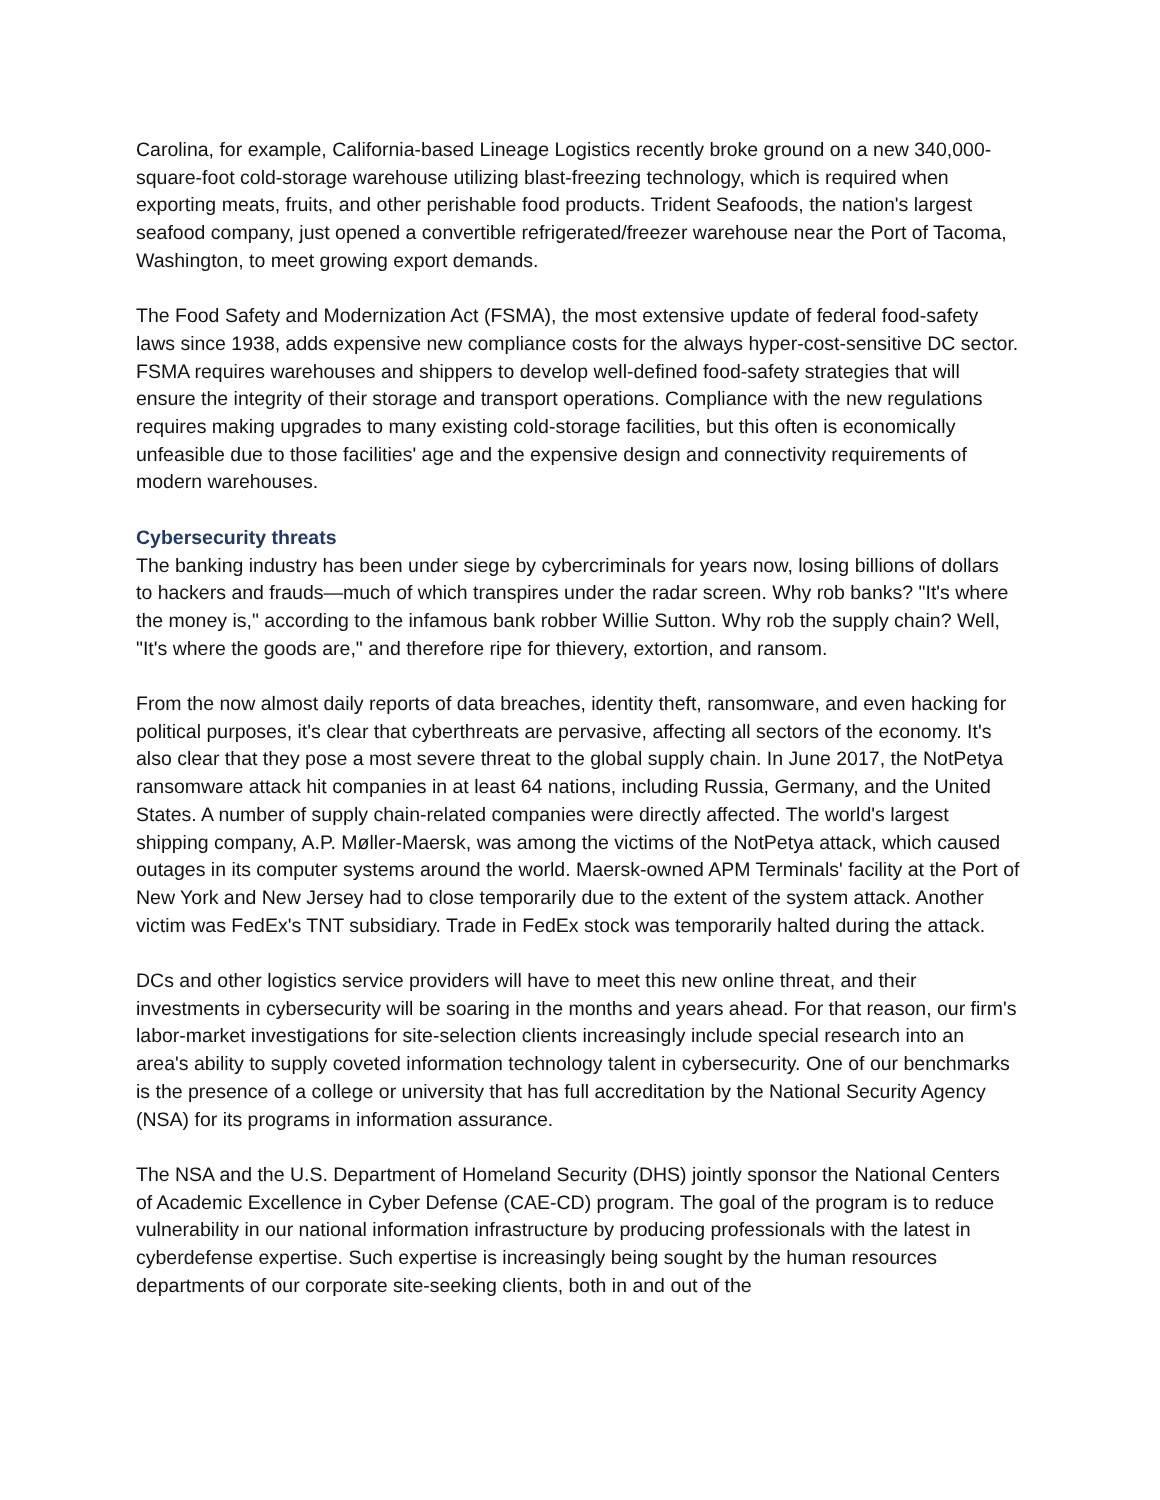Carolina, for example, California-based Lineage Logistics recently broke ground on a new 340,000-square-foot cold-storage warehouse utilizing blast-freezing technology, which is required when exporting meats, fruits, and other perishable food products. Trident Seafoods, the nation's largest seafood company, just opened a convertible refrigerated/freezer warehouse near the Port of Tacoma, Washington, to meet growing export demands.
The Food Safety and Modernization Act (FSMA), the most extensive update of federal food-safety laws since 1938, adds expensive new compliance costs for the always hyper-cost-sensitive DC sector. FSMA requires warehouses and shippers to develop well-defined food-safety strategies that will ensure the integrity of their storage and transport operations. Compliance with the new regulations requires making upgrades to many existing cold-storage facilities, but this often is economically unfeasible due to those facilities' age and the expensive design and connectivity requirements of modern warehouses.
Cybersecurity threats
The banking industry has been under siege by cybercriminals for years now, losing billions of dollars to hackers and frauds—much of which transpires under the radar screen. Why rob banks? "It's where the money is," according to the infamous bank robber Willie Sutton. Why rob the supply chain? Well, "It's where the goods are," and therefore ripe for thievery, extortion, and ransom.
From the now almost daily reports of data breaches, identity theft, ransomware, and even hacking for political purposes, it's clear that cyberthreats are pervasive, affecting all sectors of the economy. It's also clear that they pose a most severe threat to the global supply chain. In June 2017, the NotPetya ransomware attack hit companies in at least 64 nations, including Russia, Germany, and the United States. A number of supply chain-related companies were directly affected. The world's largest shipping company, A.P. Møller-Maersk, was among the victims of the NotPetya attack, which caused outages in its computer systems around the world. Maersk-owned APM Terminals' facility at the Port of New York and New Jersey had to close temporarily due to the extent of the system attack. Another victim was FedEx's TNT subsidiary. Trade in FedEx stock was temporarily halted during the attack.
DCs and other logistics service providers will have to meet this new online threat, and their investments in cybersecurity will be soaring in the months and years ahead. For that reason, our firm's labor-market investigations for site-selection clients increasingly include special research into an area's ability to supply coveted information technology talent in cybersecurity. One of our benchmarks is the presence of a college or university that has full accreditation by the National Security Agency (NSA) for its programs in information assurance.
The NSA and the U.S. Department of Homeland Security (DHS) jointly sponsor the National Centers of Academic Excellence in Cyber Defense (CAE-CD) program. The goal of the program is to reduce vulnerability in our national information infrastructure by producing professionals with the latest in cyberdefense expertise. Such expertise is increasingly being sought by the human resources departments of our corporate site-seeking clients, both in and out of the